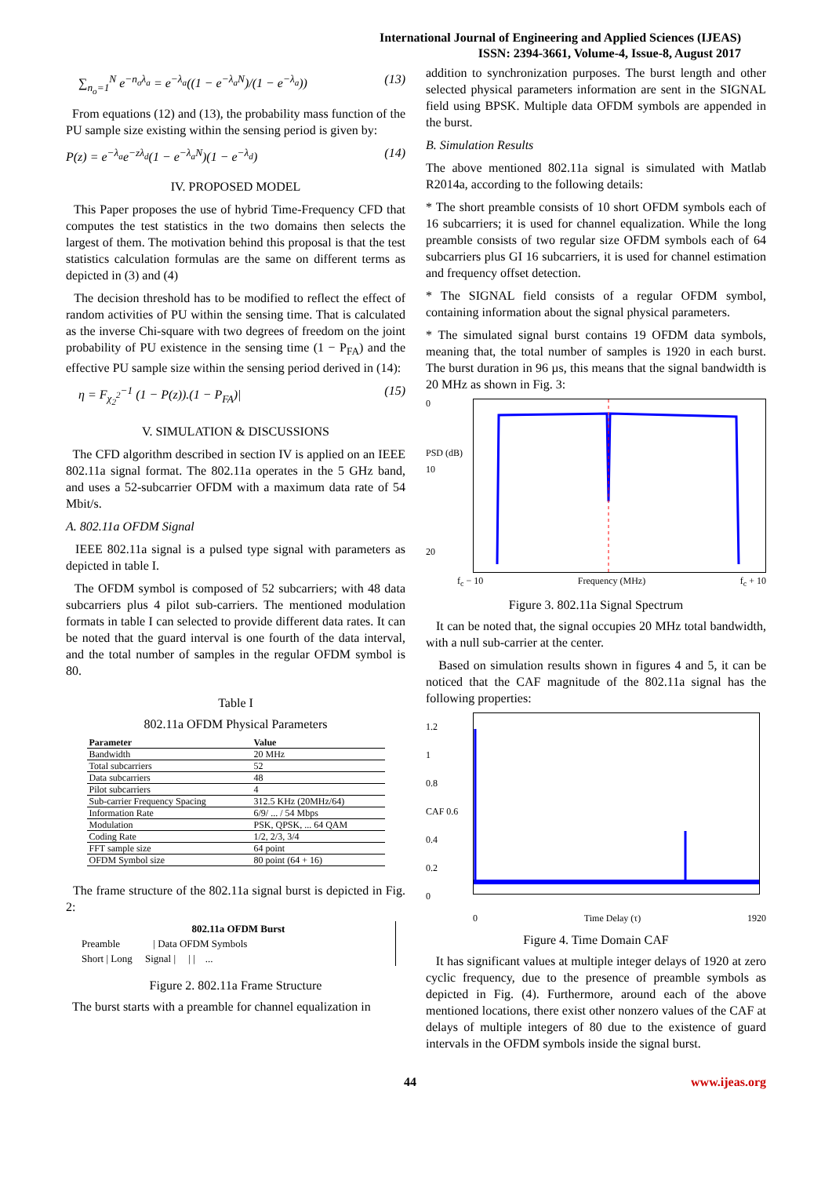International Journal of Engineering and Applied Sciences (IJEAS)
ISSN: 2394-3661, Volume-4, Issue-8, August 2017
∑<sub>n<sub>o</sub>=1</sub><sup>N</sup> e<sup>−n<sub>o</sub>λ<sub>a</sub></sup> = e<sup>−λ<sub>a</sub></sup>((1 − e<sup>−λ<sub>a</sub>N</sup>)/(1 − e<sup>−λ<sub>a</sub></sup>)) (13)
From equations (12) and (13), the probability mass function of the PU sample size existing within the sensing period is given by:
P(z) = e<sup>−λ<sub>a</sub></sup>e<sup>−zλ<sub>d</sub></sup>(1 − e<sup>−λ<sub>a</sub>N</sup>)(1 − e<sup>−λ<sub>d</sub></sup>) (14)
IV. PROPOSED MODEL
This Paper proposes the use of hybrid Time-Frequency CFD that computes the test statistics in the two domains then selects the largest of them. The motivation behind this proposal is that the test statistics calculation formulas are the same on different terms as depicted in (3) and (4)
The decision threshold has to be modified to reflect the effect of random activities of PU within the sensing time. That is calculated as the inverse Chi-square with two degrees of freedom on the joint probability of PU existence in the sensing time (1 − P<sub>FA</sub>) and the effective PU sample size within the sensing period derived in (14):
η = F<sub>χ<sub>2</sub><sup>2</sup></sub><sup>−1</sup> (1 − P(z)).(1 − P<sub>FA</sub>)| (15)
V. SIMULATION & DISCUSSIONS
The CFD algorithm described in section IV is applied on an IEEE 802.11a signal format. The 802.11a operates in the 5 GHz band, and uses a 52-subcarrier OFDM with a maximum data rate of 54 Mbit/s.
A. 802.11a OFDM Signal
IEEE 802.11a signal is a pulsed type signal with parameters as depicted in table I.
The OFDM symbol is composed of 52 subcarriers; with 48 data subcarriers plus 4 pilot sub-carriers. The mentioned modulation formats in table I can selected to provide different data rates. It can be noted that the guard interval is one fourth of the data interval, and the total number of samples in the regular OFDM symbol is 80.
Table I
802.11a OFDM Physical Parameters
| Parameter | Value |
| --- | --- |
| Bandwidth | 20 MHz |
| Total subcarriers | 52 |
| Data subcarriers | 48 |
| Pilot subcarriers | 4 |
| Sub-carrier Frequency Spacing | 312.5 KHz (20MHz/64) |
| Information Rate | 6/9/ ... / 54 Mbps |
| Modulation | PSK, QPSK, ... 64 QAM |
| Coding Rate | 1/2, 2/3, 3/4 |
| FFT sample size | 64 point |
| OFDM Symbol size | 80 point (64 + 16) |
The frame structure of the 802.11a signal burst is depicted in Fig. 2:
802.11a OFDM Burst
Preamble | Data OFDM Symbols
Short | Long Signal | | | ...
Figure 2. 802.11a Frame Structure
The burst starts with a preamble for channel equalization in
addition to synchronization purposes. The burst length and other selected physical parameters information are sent in the SIGNAL field using BPSK. Multiple data OFDM symbols are appended in the burst.
B. Simulation Results
The above mentioned 802.11a signal is simulated with Matlab R2014a, according to the following details:
* The short preamble consists of 10 short OFDM symbols each of 16 subcarriers; it is used for channel equalization. While the long preamble consists of two regular size OFDM symbols each of 64 subcarriers plus GI 16 subcarriers, it is used for channel estimation and frequency offset detection.
* The SIGNAL field consists of a regular OFDM symbol, containing information about the signal physical parameters.
* The simulated signal burst contains 19 OFDM data symbols, meaning that, the total number of samples is 1920 in each burst. The burst duration in 96 µs, this means that the signal bandwidth is 20 MHz as shown in Fig. 3:
f<sub>c</sub> − 10 Frequency (MHz) f<sub>c</sub> + 10
0
PSD (dB)
10
20
Figure 3. 802.11a Signal Spectrum
It can be noted that, the signal occupies 20 MHz total bandwidth, with a null sub-carrier at the center.
Based on simulation results shown in figures 4 and 5, it can be noticed that the CAF magnitude of the 802.11a signal has the following properties:
1.2
1
0.8
CAF 0.6
0.4
0.2
0
0 Time Delay (τ) 1920
Figure 4. Time Domain CAF
It has significant values at multiple integer delays of 1920 at zero cyclic frequency, due to the presence of preamble symbols as depicted in Fig. (4). Furthermore, around each of the above mentioned locations, there exist other nonzero values of the CAF at delays of multiple integers of 80 due to the existence of guard intervals in the OFDM symbols inside the signal burst.
44 www.ijeas.org